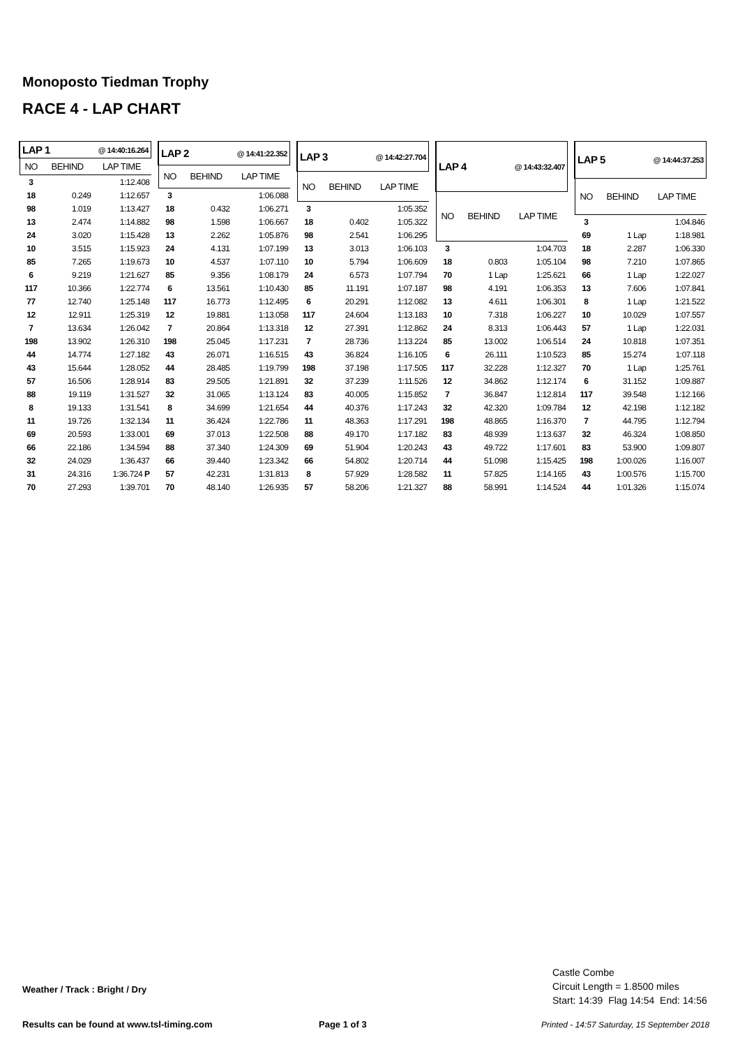Monoposto Tiedman Trophy
RACE 4 - LAP CHART
| LAP 1 @ 14:40:16.264 | | |
| --- | --- | --- |
| NO | BEHIND | LAP TIME |
| 3 | | 1:12.408 |
| 18 | 0.249 | 1:12.657 |
| 98 | 1.019 | 1:13.427 |
| 13 | 2.474 | 1:14.882 |
| 24 | 3.020 | 1:15.428 |
| 10 | 3.515 | 1:15.923 |
| 85 | 7.265 | 1:19.673 |
| 6 | 9.219 | 1:21.627 |
| 117 | 10.366 | 1:22.774 |
| 77 | 12.740 | 1:25.148 |
| 12 | 12.911 | 1:25.319 |
| 7 | 13.634 | 1:26.042 |
| 198 | 13.902 | 1:26.310 |
| 44 | 14.774 | 1:27.182 |
| 43 | 15.644 | 1:28.052 |
| 57 | 16.506 | 1:28.914 |
| 88 | 19.119 | 1:31.527 |
| 8 | 19.133 | 1:31.541 |
| 11 | 19.726 | 1:32.134 |
| 69 | 20.593 | 1:33.001 |
| 66 | 22.186 | 1:34.594 |
| 32 | 24.029 | 1:36.437 |
| 31 | 24.316 | 1:36.724 P |
| 70 | 27.293 | 1:39.701 |
| LAP 2 @ 14:41:22.352 | | |
| --- | --- | --- |
| NO | BEHIND | LAP TIME |
| 3 | | 1:06.088 |
| 18 | 0.432 | 1:06.271 |
| 98 | 1.598 | 1:06.667 |
| 13 | 2.262 | 1:05.876 |
| 24 | 4.131 | 1:07.199 |
| 10 | 4.537 | 1:07.110 |
| 85 | 9.356 | 1:08.179 |
| 6 | 13.561 | 1:10.430 |
| 117 | 16.773 | 1:12.495 |
| 12 | 19.881 | 1:13.058 |
| 7 | 20.864 | 1:13.318 |
| 198 | 25.045 | 1:17.231 |
| 43 | 26.071 | 1:16.515 |
| 44 | 28.485 | 1:19.799 |
| 83 | 29.505 | 1:21.891 |
| 32 | 31.065 | 1:13.124 |
| 8 | 34.699 | 1:21.654 |
| 11 | 36.424 | 1:22.786 |
| 69 | 37.013 | 1:22.508 |
| 88 | 37.340 | 1:24.309 |
| 66 | 39.440 | 1:23.342 |
| 57 | 42.231 | 1:31.813 |
| 70 | 48.140 | 1:26.935 |
| LAP 3 @ 14:42:27.704 | | |
| --- | --- | --- |
| NO | BEHIND | LAP TIME |
| 3 | | 1:05.352 |
| 18 | 0.402 | 1:05.322 |
| 98 | 2.541 | 1:06.295 |
| 13 | 3.013 | 1:06.103 |
| 10 | 5.794 | 1:06.609 |
| 24 | 6.573 | 1:07.794 |
| 85 | 11.191 | 1:07.187 |
| 6 | 20.291 | 1:12.082 |
| 117 | 24.604 | 1:13.183 |
| 12 | 27.391 | 1:12.862 |
| 7 | 28.736 | 1:13.224 |
| 43 | 36.824 | 1:16.105 |
| 198 | 37.198 | 1:17.505 |
| 32 | 37.239 | 1:11.526 |
| 83 | 40.005 | 1:15.852 |
| 44 | 40.376 | 1:17.243 |
| 11 | 48.363 | 1:17.291 |
| 88 | 49.170 | 1:17.182 |
| 69 | 51.904 | 1:20.243 |
| 66 | 54.802 | 1:20.714 |
| 8 | 57.929 | 1:28.582 |
| 57 | 58.206 | 1:21.327 |
| LAP 4 @ 14:43:32.407 | | |
| --- | --- | --- |
| NO | BEHIND | LAP TIME |
| 3 | | 1:04.703 |
| 18 | 0.803 | 1:05.104 |
| 70 | 1 Lap | 1:25.621 |
| 98 | 4.191 | 1:06.353 |
| 13 | 4.611 | 1:06.301 |
| 10 | 7.318 | 1:06.227 |
| 24 | 8.313 | 1:06.443 |
| 85 | 13.002 | 1:06.514 |
| 6 | 26.111 | 1:10.523 |
| 117 | 32.228 | 1:12.327 |
| 12 | 34.862 | 1:12.174 |
| 7 | 36.847 | 1:12.814 |
| 32 | 42.320 | 1:09.784 |
| 198 | 48.865 | 1:16.370 |
| 83 | 48.939 | 1:13.637 |
| 43 | 49.722 | 1:17.601 |
| 44 | 51.098 | 1:15.425 |
| 11 | 57.825 | 1:14.165 |
| 88 | 58.991 | 1:14.524 |
| LAP 5 @ 14:44:37.253 | | |
| --- | --- | --- |
| NO | BEHIND | LAP TIME |
| 3 | | 1:04.846 |
| 69 | 1 Lap | 1:18.981 |
| 18 | 2.287 | 1:06.330 |
| 98 | 7.210 | 1:07.865 |
| 66 | 1 Lap | 1:22.027 |
| 13 | 7.606 | 1:07.841 |
| 8 | 1 Lap | 1:21.522 |
| 10 | 10.029 | 1:07.557 |
| 57 | 1 Lap | 1:22.031 |
| 24 | 10.818 | 1:07.351 |
| 85 | 15.274 | 1:07.118 |
| 70 | 1 Lap | 1:25.761 |
| 6 | 31.152 | 1:09.887 |
| 117 | 39.548 | 1:12.166 |
| 12 | 42.198 | 1:12.182 |
| 7 | 44.795 | 1:12.794 |
| 32 | 46.324 | 1:08.850 |
| 83 | 53.900 | 1:09.807 |
| 198 | 1:00.026 | 1:16.007 |
| 43 | 1:00.576 | 1:15.700 |
| 44 | 1:01.326 | 1:15.074 |
Weather / Track : Bright / Dry
Castle Combe
Circuit Length = 1.8500 miles
Start: 14:39 Flag 14:54 End: 14:56
Results can be found at www.tsl-timing.com
Page 1 of 3
Printed - 14:57 Saturday, 15 September 2018